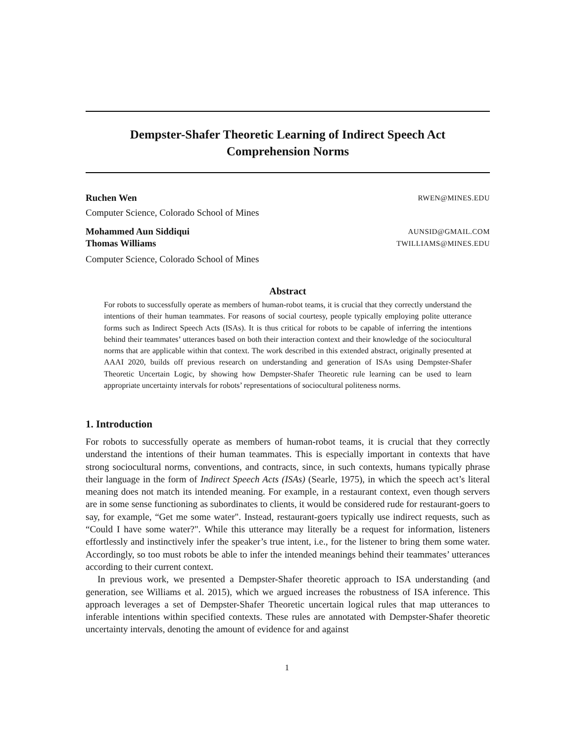Dempster-Shafer Theoretic Learning of Indirect Speech Act
Comprehension Norms
Ruchen Wen RWEN@MINES.EDU
Computer Science, Colorado School of Mines
Mohammed Aun Siddiqui AUNSID@GMAIL.COM
Thomas Williams TWILLIAMS@MINES.EDU
Computer Science, Colorado School of Mines
Abstract
For robots to successfully operate as members of human-robot teams, it is crucial that they correctly understand the intentions of their human teammates. For reasons of social courtesy, people typically employing polite utterance forms such as Indirect Speech Acts (ISAs). It is thus critical for robots to be capable of inferring the intentions behind their teammates’ utterances based on both their interaction context and their knowledge of the sociocultural norms that are applicable within that context. The work described in this extended abstract, originally presented at AAAI 2020, builds off previous research on understanding and generation of ISAs using Dempster-Shafer Theoretic Uncertain Logic, by showing how Dempster-Shafer Theoretic rule learning can be used to learn appropriate uncertainty intervals for robots’ representations of sociocultural politeness norms.
1. Introduction
For robots to successfully operate as members of human-robot teams, it is crucial that they correctly understand the intentions of their human teammates. This is especially important in contexts that have strong sociocultural norms, conventions, and contracts, since, in such contexts, humans typically phrase their language in the form of Indirect Speech Acts (ISAs) (Searle, 1975), in which the speech act’s literal meaning does not match its intended meaning. For example, in a restaurant context, even though servers are in some sense functioning as subordinates to clients, it would be considered rude for restaurant-goers to say, for example, “Get me some water". Instead, restaurant-goers typically use indirect requests, such as “Could I have some water?". While this utterance may literally be a request for information, listeners effortlessly and instinctively infer the speaker’s true intent, i.e., for the listener to bring them some water. Accordingly, so too must robots be able to infer the intended meanings behind their teammates’ utterances according to their current context.
In previous work, we presented a Dempster-Shafer theoretic approach to ISA understanding (and generation, see Williams et al. 2015), which we argued increases the robustness of ISA inference. This approach leverages a set of Dempster-Shafer Theoretic uncertain logical rules that map utterances to inferable intentions within specified contexts. These rules are annotated with Dempster-Shafer theoretic uncertainty intervals, denoting the amount of evidence for and against
1